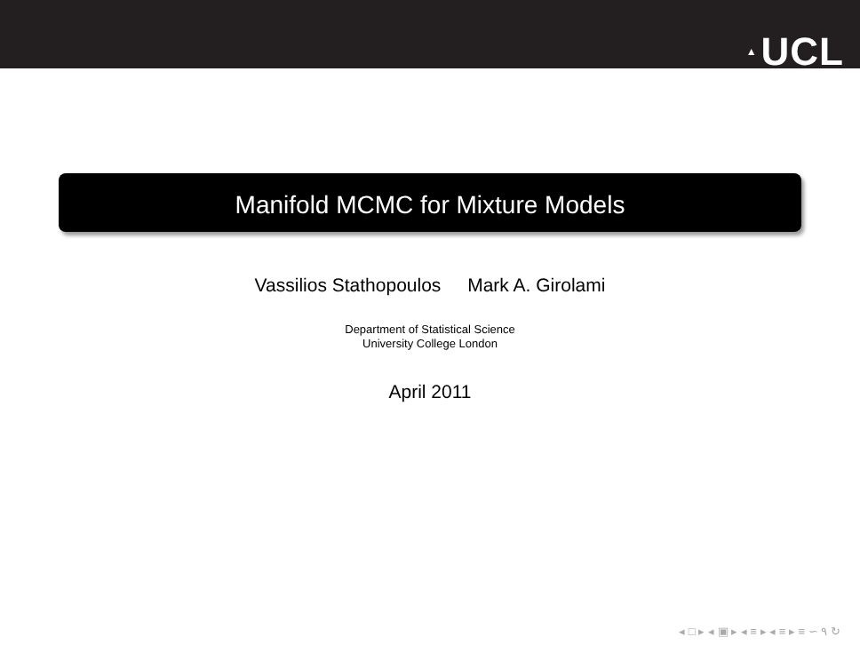▲ UCL
Manifold MCMC for Mixture Models
Vassilios Stathopoulos Mark A. Girolami
Department of Statistical Science
University College London
April 2011
◂ □ ▸ ◂ ▣ ▸ ◂ ≡ ▸ ◂ ≡ ▸ ≡ ∽ ۹ ↻